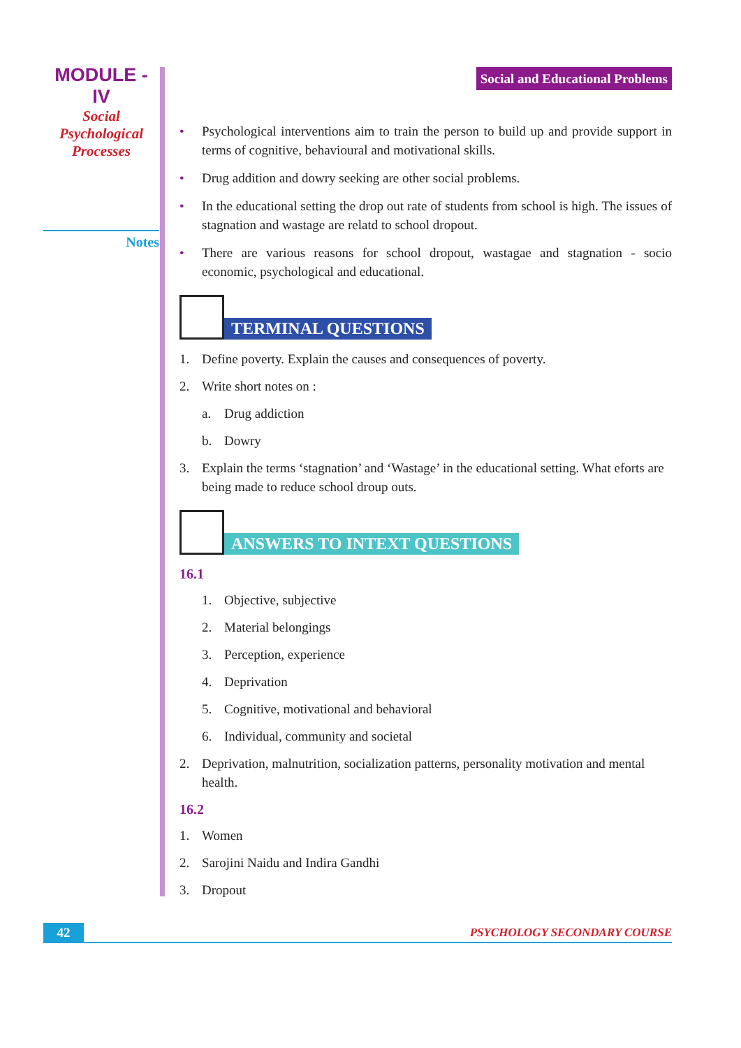MODULE - IV
Social
Psychological
Processes
Notes
Social and Educational Problems
• Psychological interventions aim to train the person to build up and provide support in terms of cognitive, behavioural and motivational skills.
• Drug addition and dowry seeking are other social problems.
• In the educational setting the drop out rate of students from school is high. The issues of stagnation and wastage are relatd to school dropout.
• There are various reasons for school dropout, wastagae and stagnation - socio economic, psychological and educational.
TERMINAL QUESTIONS
1. Define poverty. Explain the causes and consequences of poverty.
2. Write short notes on :
a. Drug addiction
b. Dowry
3. Explain the terms ‘stagnation’ and ‘Wastage’ in the educational setting. What eforts are being made to reduce school droup outs.
ANSWERS TO INTEXT QUESTIONS
16.1
1. Objective, subjective
2. Material belongings
3. Perception, experience
4. Deprivation
5. Cognitive, motivational and behavioral
6. Individual, community and societal
2. Deprivation, malnutrition, socialization patterns, personality motivation and mental health.
16.2
1. Women
2. Sarojini Naidu and Indira Gandhi
3. Dropout
42 PSYCHOLOGY SECONDARY COURSE